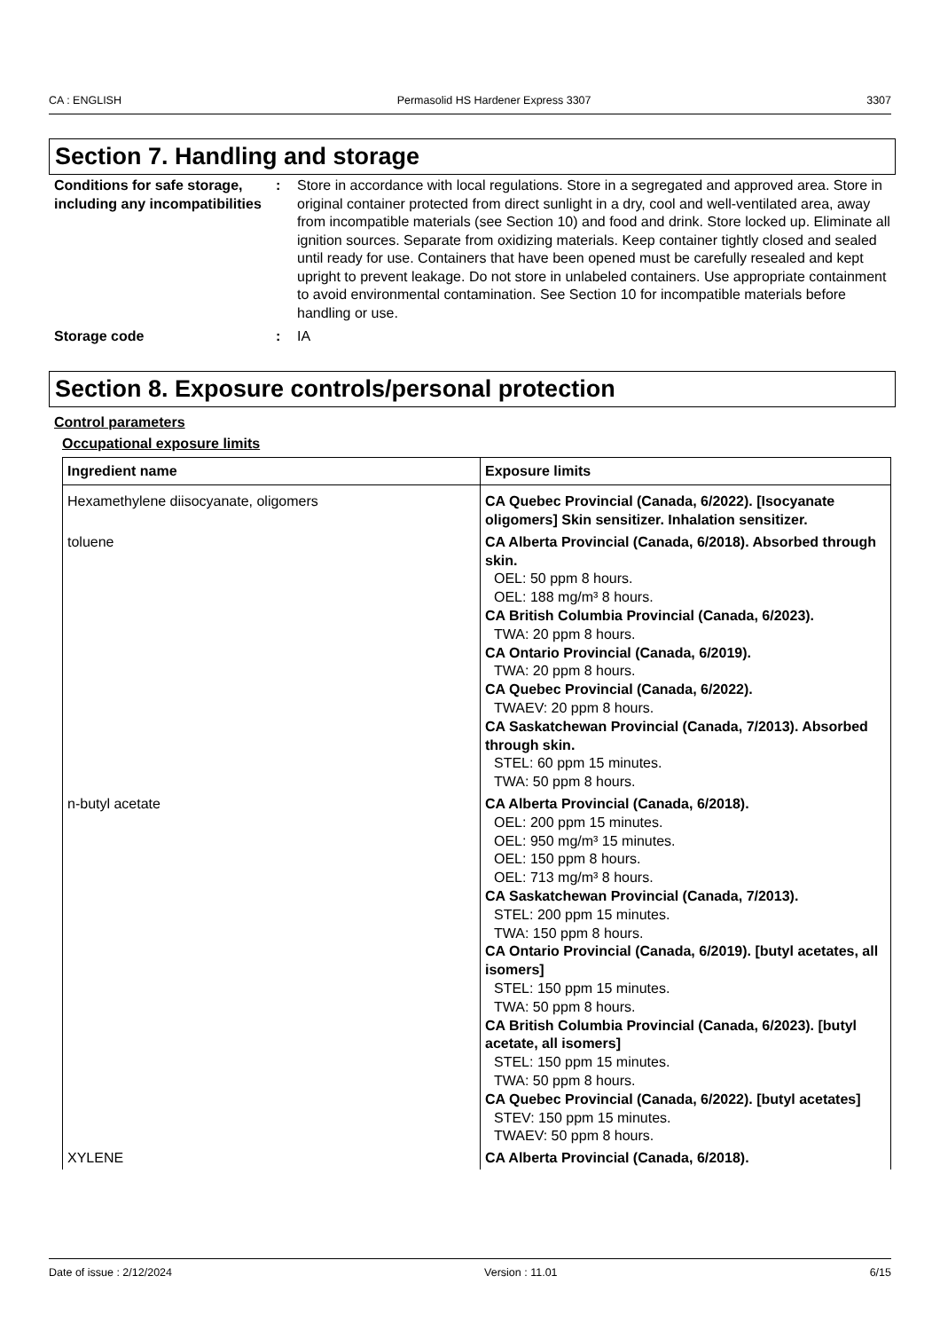CA : ENGLISH Permasolid HS Hardener Express 3307 3307
Section 7. Handling and storage
Conditions for safe storage, including any incompatibilities
: Store in accordance with local regulations. Store in a segregated and approved area. Store in original container protected from direct sunlight in a dry, cool and well-ventilated area, away from incompatible materials (see Section 10) and food and drink. Store locked up. Eliminate all ignition sources. Separate from oxidizing materials. Keep container tightly closed and sealed until ready for use. Containers that have been opened must be carefully resealed and kept upright to prevent leakage. Do not store in unlabeled containers. Use appropriate containment to avoid environmental contamination. See Section 10 for incompatible materials before handling or use.
Storage code : IA
Section 8. Exposure controls/personal protection
Control parameters
Occupational exposure limits
| Ingredient name | Exposure limits |
| --- | --- |
| Hexamethylene diisocyanate, oligomers | CA Quebec Provincial (Canada, 6/2022). [Isocyanate oligomers] Skin sensitizer. Inhalation sensitizer. |
| toluene | CA Alberta Provincial (Canada, 6/2018). Absorbed through skin. OEL: 50 ppm 8 hours. OEL: 188 mg/m³ 8 hours. CA British Columbia Provincial (Canada, 6/2023). TWA: 20 ppm 8 hours. CA Ontario Provincial (Canada, 6/2019). TWA: 20 ppm 8 hours. CA Quebec Provincial (Canada, 6/2022). TWAEV: 20 ppm 8 hours. CA Saskatchewan Provincial (Canada, 7/2013). Absorbed through skin. STEL: 60 ppm 15 minutes. TWA: 50 ppm 8 hours. |
| n-butyl acetate | CA Alberta Provincial (Canada, 6/2018). OEL: 200 ppm 15 minutes. OEL: 950 mg/m³ 15 minutes. OEL: 150 ppm 8 hours. OEL: 713 mg/m³ 8 hours. CA Saskatchewan Provincial (Canada, 7/2013). STEL: 200 ppm 15 minutes. TWA: 150 ppm 8 hours. CA Ontario Provincial (Canada, 6/2019). [butyl acetates, all isomers] STEL: 150 ppm 15 minutes. TWA: 50 ppm 8 hours. CA British Columbia Provincial (Canada, 6/2023). [butyl acetate, all isomers] STEL: 150 ppm 15 minutes. TWA: 50 ppm 8 hours. CA Quebec Provincial (Canada, 6/2022). [butyl acetates] STEV: 150 ppm 15 minutes. TWAEV: 50 ppm 8 hours. |
| XYLENE | CA Alberta Provincial (Canada, 6/2018). |
Date of issue : 2/12/2024 Version : 11.01 6/15